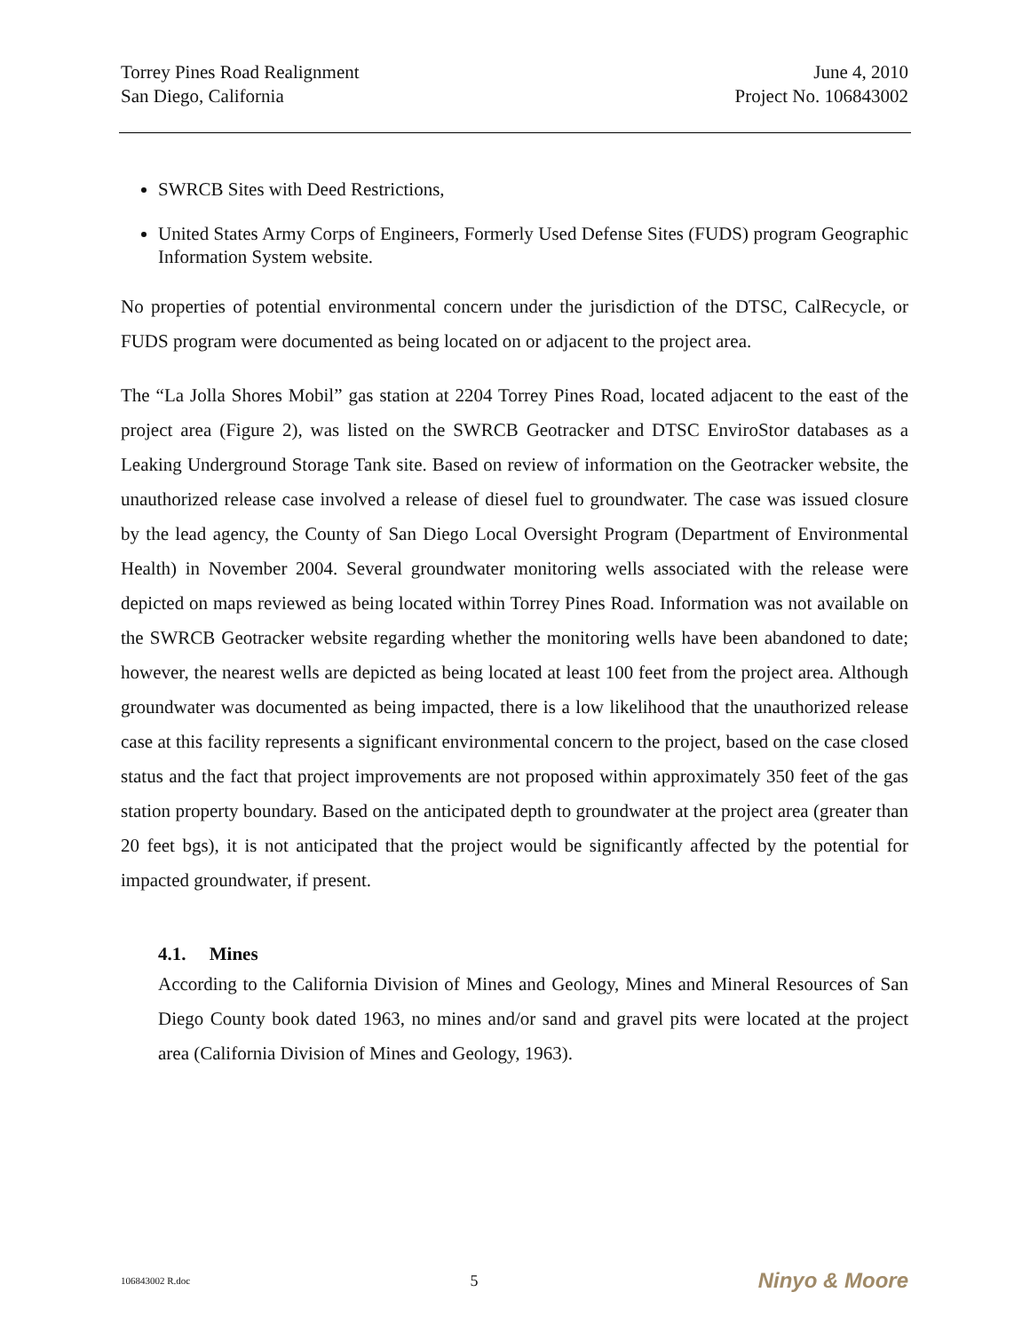Torrey Pines Road Realignment
San Diego, California
June 4, 2010
Project No. 106843002
SWRCB Sites with Deed Restrictions,
United States Army Corps of Engineers, Formerly Used Defense Sites (FUDS) program Geographic Information System website.
No properties of potential environmental concern under the jurisdiction of the DTSC, CalRecycle, or FUDS program were documented as being located on or adjacent to the project area.
The “La Jolla Shores Mobil” gas station at 2204 Torrey Pines Road, located adjacent to the east of the project area (Figure 2), was listed on the SWRCB Geotracker and DTSC EnviroStor databases as a Leaking Underground Storage Tank site. Based on review of information on the Geotracker website, the unauthorized release case involved a release of diesel fuel to groundwater. The case was issued closure by the lead agency, the County of San Diego Local Oversight Program (Department of Environmental Health) in November 2004. Several groundwater monitoring wells associated with the release were depicted on maps reviewed as being located within Torrey Pines Road. Information was not available on the SWRCB Geotracker website regarding whether the monitoring wells have been abandoned to date; however, the nearest wells are depicted as being located at least 100 feet from the project area. Although groundwater was documented as being impacted, there is a low likelihood that the unauthorized release case at this facility represents a significant environmental concern to the project, based on the case closed status and the fact that project improvements are not proposed within approximately 350 feet of the gas station property boundary. Based on the anticipated depth to groundwater at the project area (greater than 20 feet bgs), it is not anticipated that the project would be significantly affected by the potential for impacted groundwater, if present.
4.1. Mines
According to the California Division of Mines and Geology, Mines and Mineral Resources of San Diego County book dated 1963, no mines and/or sand and gravel pits were located at the project area (California Division of Mines and Geology, 1963).
106843002 R.doc 5 Ninyo & Moore